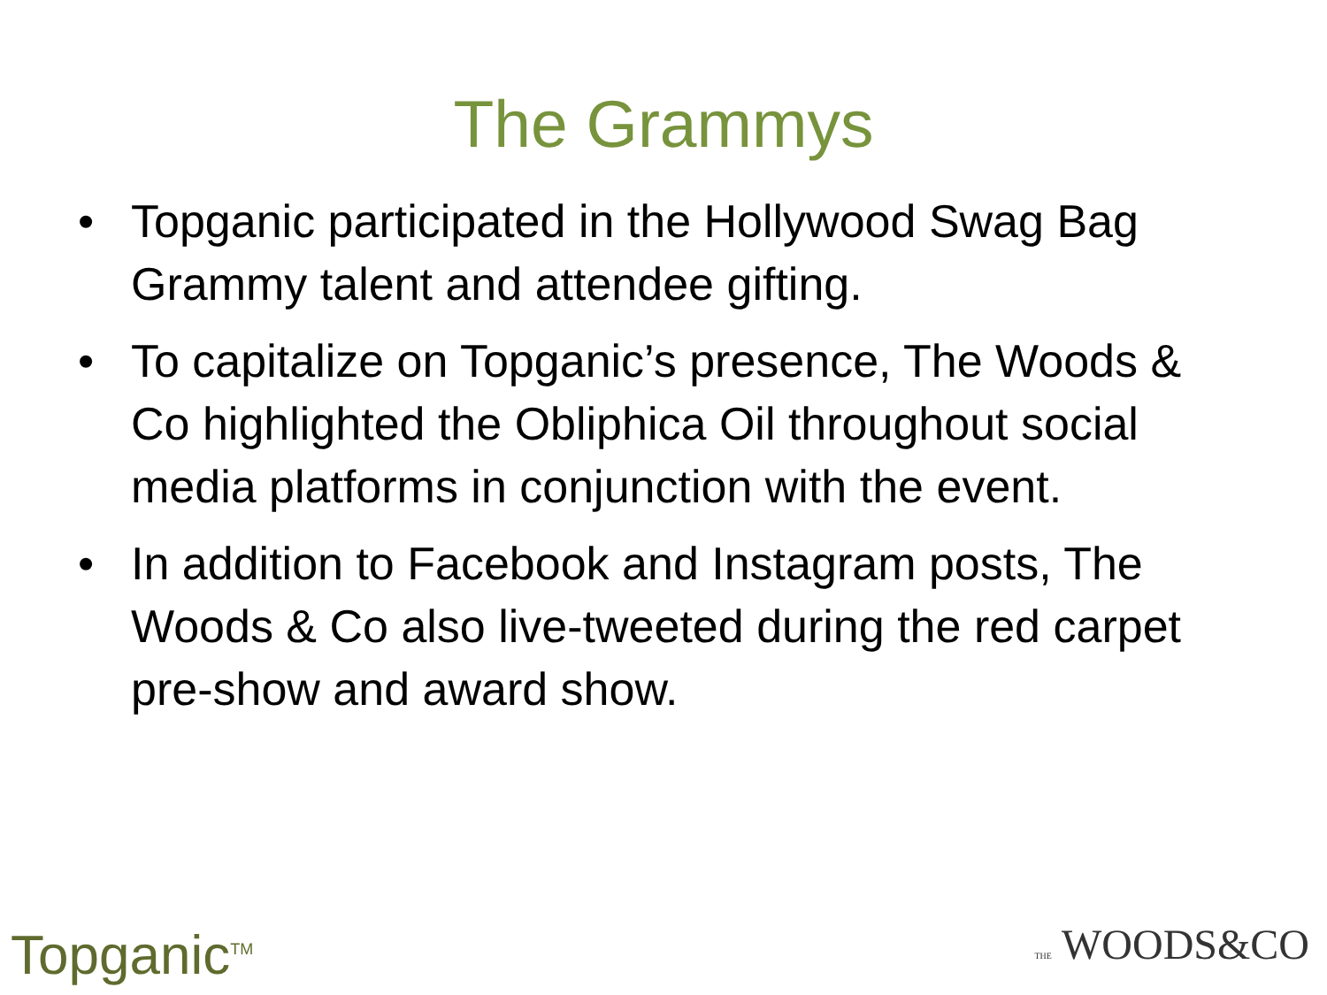The Grammys
• Topganic participated in the Hollywood Swag Bag Grammy talent and attendee gifting.
• To capitalize on Topganic’s presence, The Woods & Co highlighted the Obliphica Oil throughout social media platforms in conjunction with the event.
• In addition to Facebook and Instagram posts, The Woods & Co also live-tweeted during the red carpet pre-show and award show.
Topganic<sup>TM</sup>
THE WOODS&CO